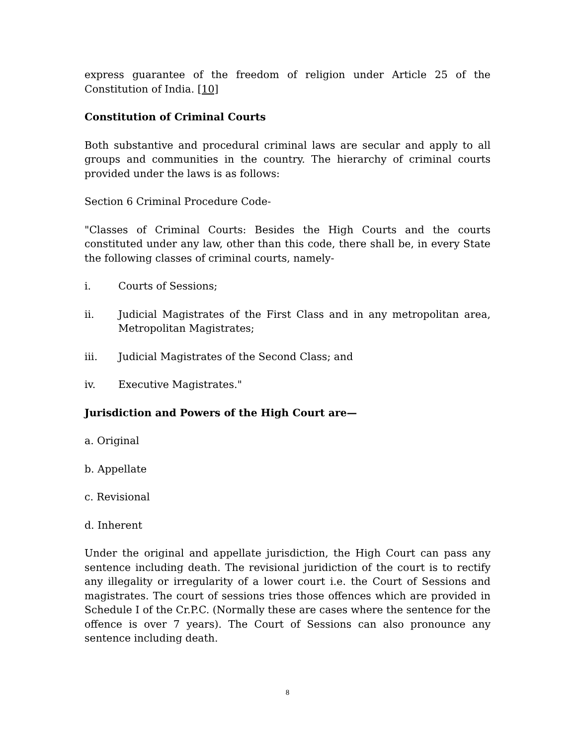express guarantee of the freedom of religion under Article 25 of the Constitution of India. [10]
Constitution of Criminal Courts
Both substantive and procedural criminal laws are secular and apply to all groups and communities in the country. The hierarchy of criminal courts provided under the laws is as follows:
Section 6 Criminal Procedure Code-
"Classes of Criminal Courts: Besides the High Courts and the courts constituted under any law, other than this code, there shall be, in every State the following classes of criminal courts, namely-
i. Courts of Sessions;
ii. Judicial Magistrates of the First Class and in any metropolitan area, Metropolitan Magistrates;
iii. Judicial Magistrates of the Second Class; and
iv. Executive Magistrates."
Jurisdiction and Powers of the High Court are—
a. Original
b. Appellate
c. Revisional
d. Inherent
Under the original and appellate jurisdiction, the High Court can pass any sentence including death. The revisional juridiction of the court is to rectify any illegality or irregularity of a lower court i.e. the Court of Sessions and magistrates. The court of sessions tries those offences which are provided in Schedule I of the Cr.P.C. (Normally these are cases where the sentence for the offence is over 7 years). The Court of Sessions can also pronounce any sentence including death.
8